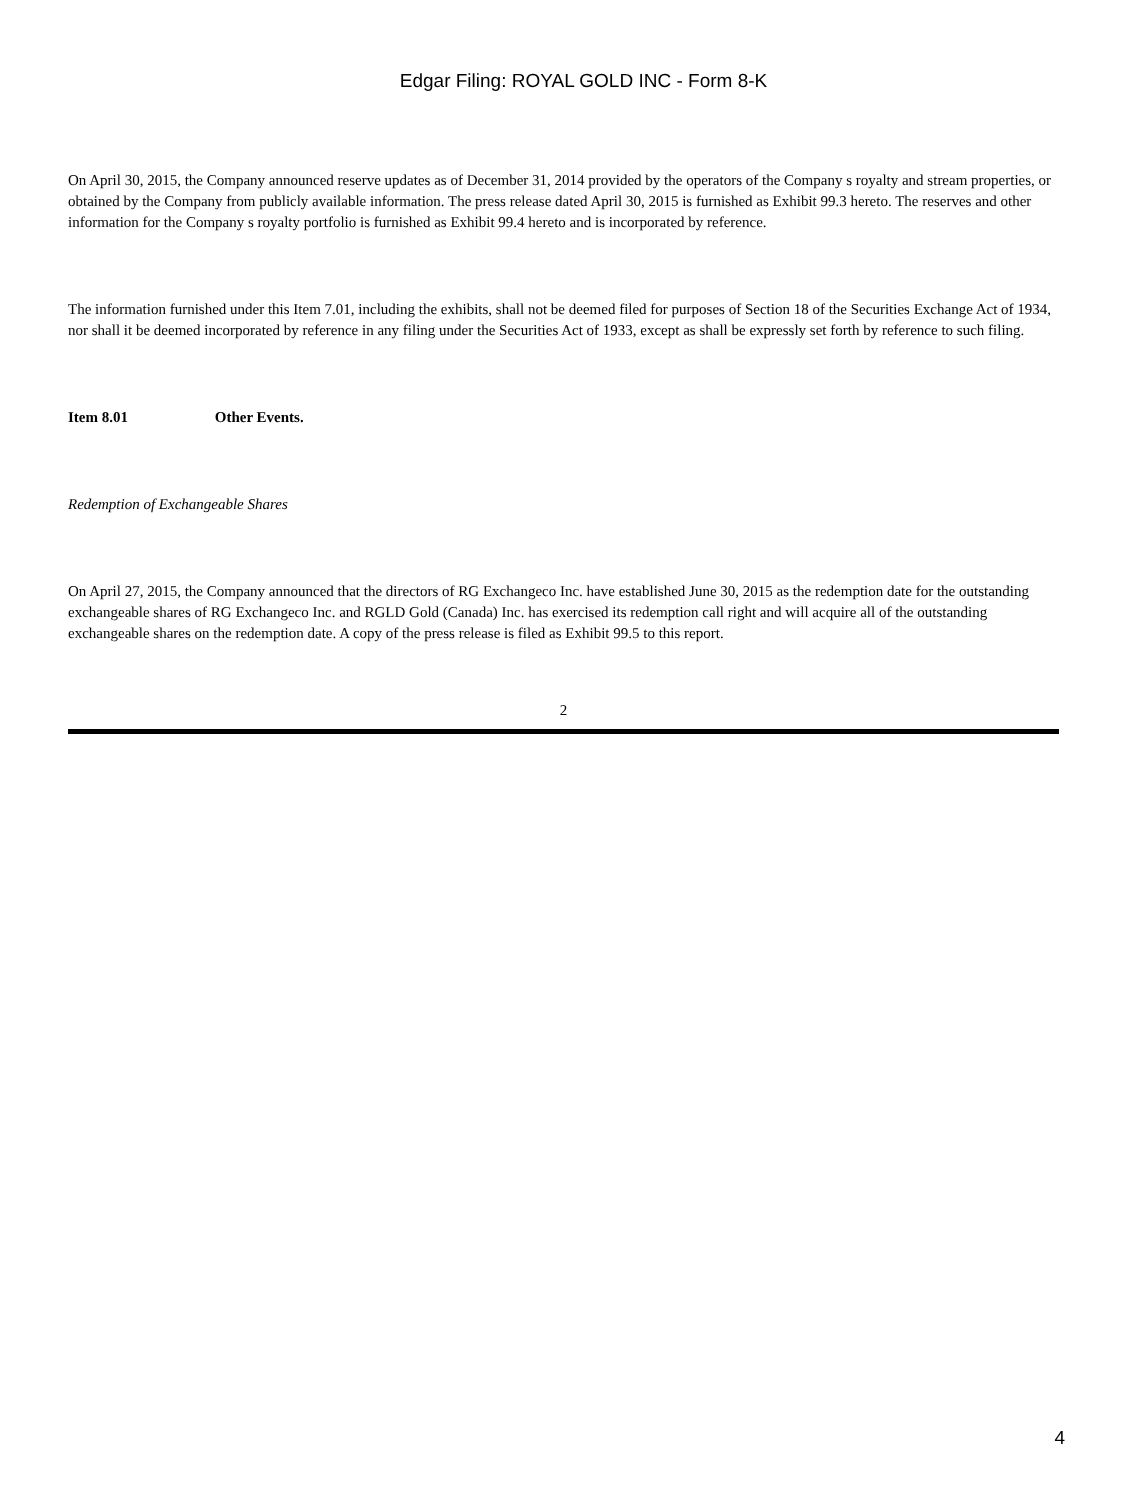Edgar Filing: ROYAL GOLD INC - Form 8-K
On April 30, 2015, the Company announced reserve updates as of December 31, 2014 provided by the operators of the Company s royalty and stream properties, or obtained by the Company from publicly available information. The press release dated April 30, 2015 is furnished as Exhibit 99.3 hereto. The reserves and other information for the Company s royalty portfolio is furnished as Exhibit 99.4 hereto and is incorporated by reference.
The information furnished under this Item 7.01, including the exhibits, shall not be deemed filed for purposes of Section 18 of the Securities Exchange Act of 1934, nor shall it be deemed incorporated by reference in any filing under the Securities Act of 1933, except as shall be expressly set forth by reference to such filing.
Item 8.01 Other Events.
Redemption of Exchangeable Shares
On April 27, 2015, the Company announced that the directors of RG Exchangeco Inc. have established June 30, 2015 as the redemption date for the outstanding exchangeable shares of RG Exchangeco Inc. and RGLD Gold (Canada) Inc. has exercised its redemption call right and will acquire all of the outstanding exchangeable shares on the redemption date. A copy of the press release is filed as Exhibit 99.5 to this report.
2
4